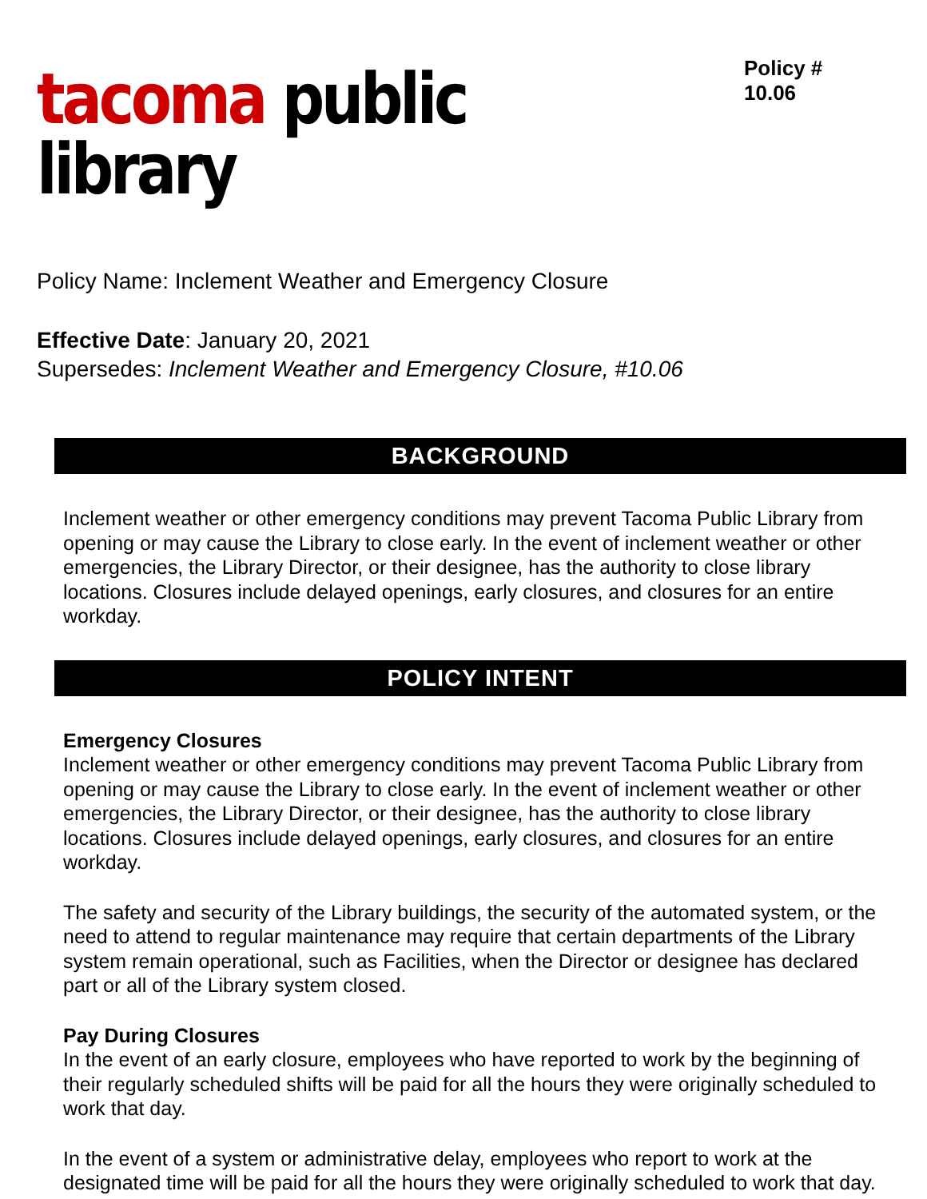tacoma public library
Policy # 10.06
Policy Name: Inclement Weather and Emergency Closure
Effective Date: January 20, 2021
Supersedes: Inclement Weather and Emergency Closure, #10.06
BACKGROUND
Inclement weather or other emergency conditions may prevent Tacoma Public Library from opening or may cause the Library to close early. In the event of inclement weather or other emergencies, the Library Director, or their designee, has the authority to close library locations. Closures include delayed openings, early closures, and closures for an entire workday.
POLICY INTENT
Emergency Closures
Inclement weather or other emergency conditions may prevent Tacoma Public Library from opening or may cause the Library to close early. In the event of inclement weather or other emergencies, the Library Director, or their designee, has the authority to close library locations. Closures include delayed openings, early closures, and closures for an entire workday.
The safety and security of the Library buildings, the security of the automated system, or the need to attend to regular maintenance may require that certain departments of the Library system remain operational, such as Facilities, when the Director or designee has declared part or all of the Library system closed.
Pay During Closures
In the event of an early closure, employees who have reported to work by the beginning of their regularly scheduled shifts will be paid for all the hours they were originally scheduled to work that day.
In the event of a system or administrative delay, employees who report to work at the designated time will be paid for all the hours they were originally scheduled to work that day.